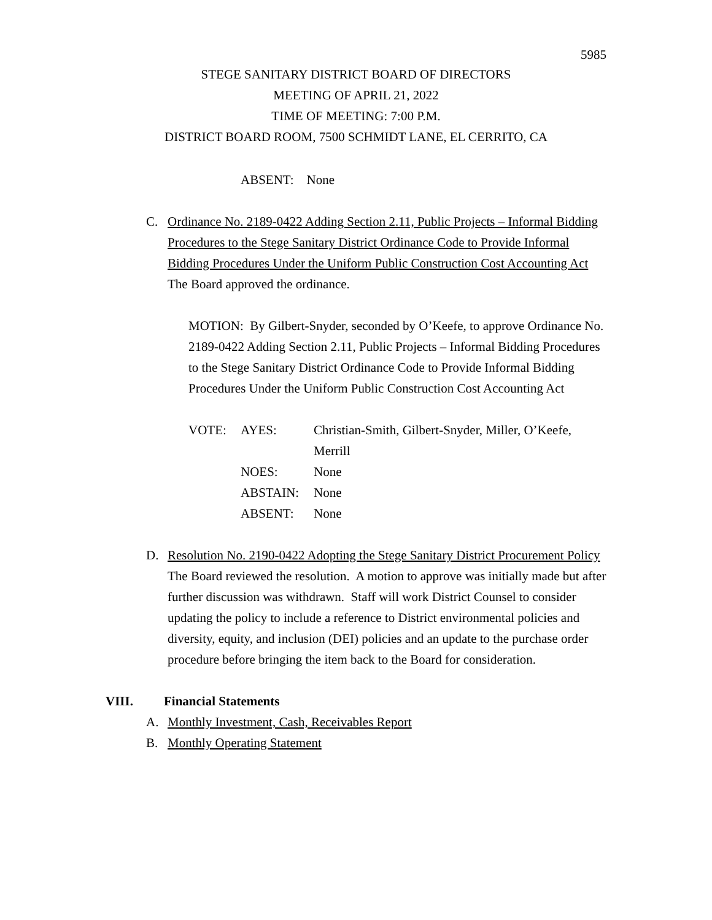5985
STEGE SANITARY DISTRICT BOARD OF DIRECTORS
MEETING OF APRIL 21, 2022
TIME OF MEETING: 7:00 P.M.
DISTRICT BOARD ROOM, 7500 SCHMIDT LANE, EL CERRITO, CA
ABSENT: None
C. Ordinance No. 2189-0422 Adding Section 2.11, Public Projects – Informal Bidding Procedures to the Stege Sanitary District Ordinance Code to Provide Informal Bidding Procedures Under the Uniform Public Construction Cost Accounting Act
The Board approved the ordinance.
MOTION: By Gilbert-Snyder, seconded by O’Keefe, to approve Ordinance No. 2189-0422 Adding Section 2.11, Public Projects – Informal Bidding Procedures to the Stege Sanitary District Ordinance Code to Provide Informal Bidding Procedures Under the Uniform Public Construction Cost Accounting Act
| VOTE: | AYES: | Christian-Smith, Gilbert-Snyder, Miller, O’Keefe, Merrill |
| | NOES: | None |
| | ABSTAIN: | None |
| | ABSENT: | None |
D. Resolution No. 2190-0422 Adopting the Stege Sanitary District Procurement Policy
The Board reviewed the resolution. A motion to approve was initially made but after further discussion was withdrawn. Staff will work District Counsel to consider updating the policy to include a reference to District environmental policies and diversity, equity, and inclusion (DEI) policies and an update to the purchase order procedure before bringing the item back to the Board for consideration.
VIII. Financial Statements
A. Monthly Investment, Cash, Receivables Report
B. Monthly Operating Statement